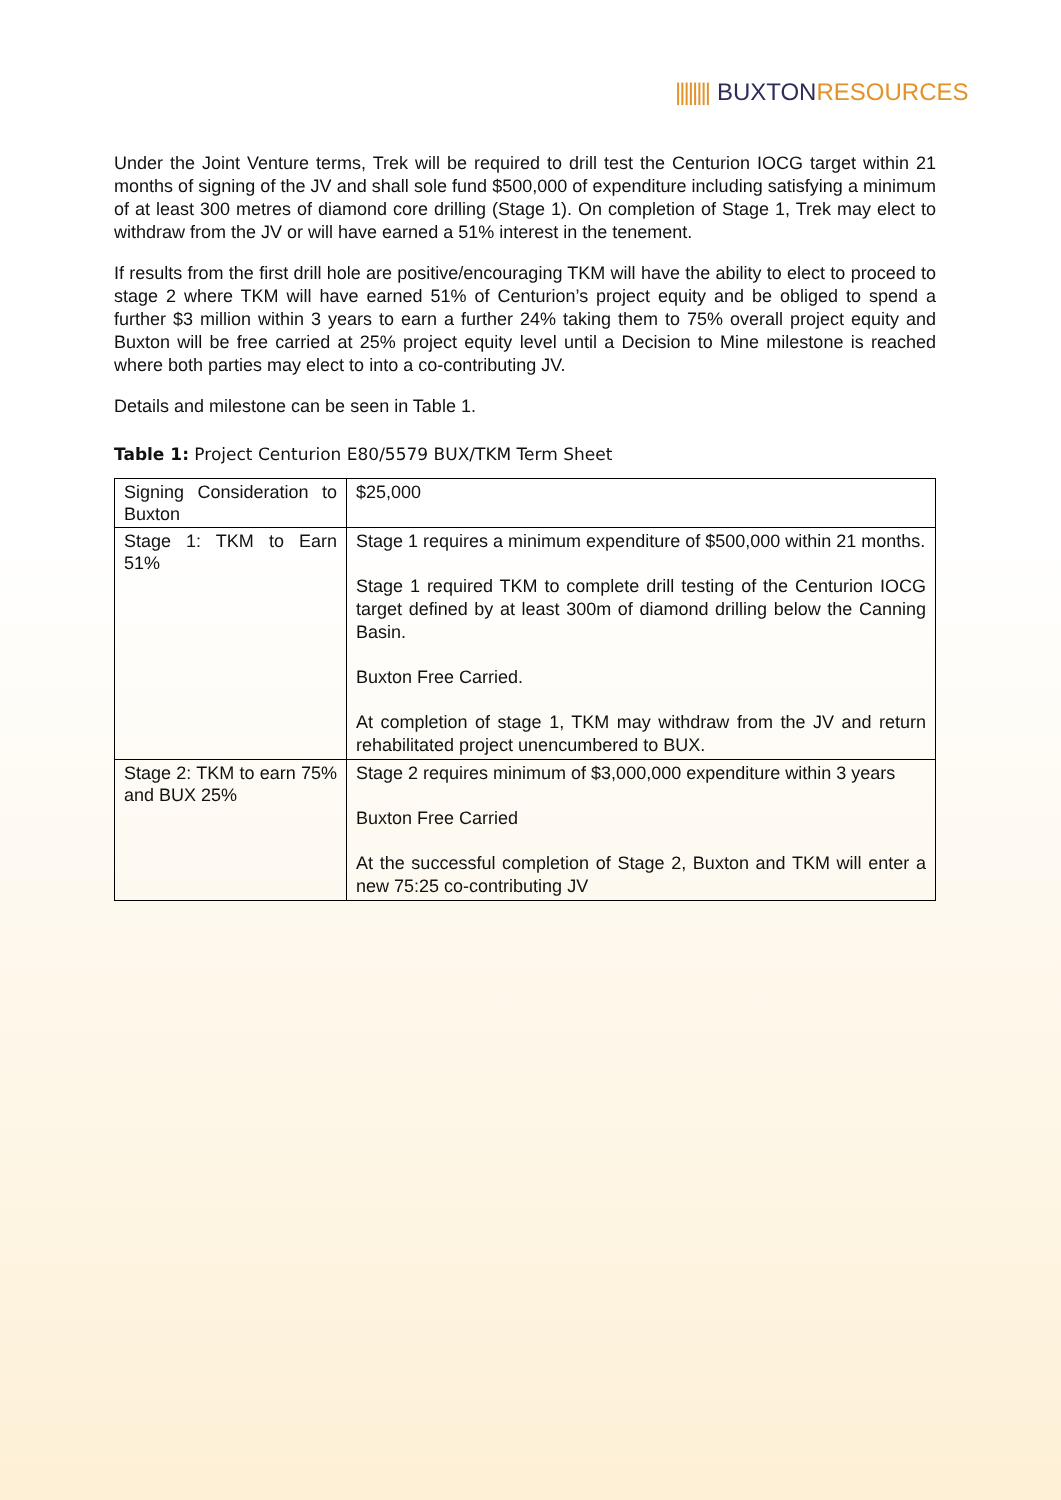|||||||| BUXTON RESOURCES
Under the Joint Venture terms, Trek will be required to drill test the Centurion IOCG target within 21 months of signing of the JV and shall sole fund $500,000 of expenditure including satisfying a minimum of at least 300 metres of diamond core drilling (Stage 1). On completion of Stage 1, Trek may elect to withdraw from the JV or will have earned a 51% interest in the tenement.
If results from the first drill hole are positive/encouraging TKM will have the ability to elect to proceed to stage 2 where TKM will have earned 51% of Centurion’s project equity and be obliged to spend a further $3 million within 3 years to earn a further 24% taking them to 75% overall project equity and Buxton will be free carried at 25% project equity level until a Decision to Mine milestone is reached where both parties may elect to into a co-contributing JV.
Details and milestone can be seen in Table 1.
Table 1: Project Centurion E80/5579 BUX/TKM Term Sheet
| Signing Consideration to Buxton | $25,000 |
| Stage 1: TKM to Earn 51% | Stage 1 requires a minimum expenditure of $500,000 within 21 months. Stage 1 required TKM to complete drill testing of the Centurion IOCG target defined by at least 300m of diamond drilling below the Canning Basin. Buxton Free Carried. At completion of stage 1, TKM may withdraw from the JV and return rehabilitated project unencumbered to BUX. |
| Stage 2: TKM to earn 75% and BUX 25% | Stage 2 requires minimum of $3,000,000 expenditure within 3 years Buxton Free Carried At the successful completion of Stage 2, Buxton and TKM will enter a new 75:25 co-contributing JV |